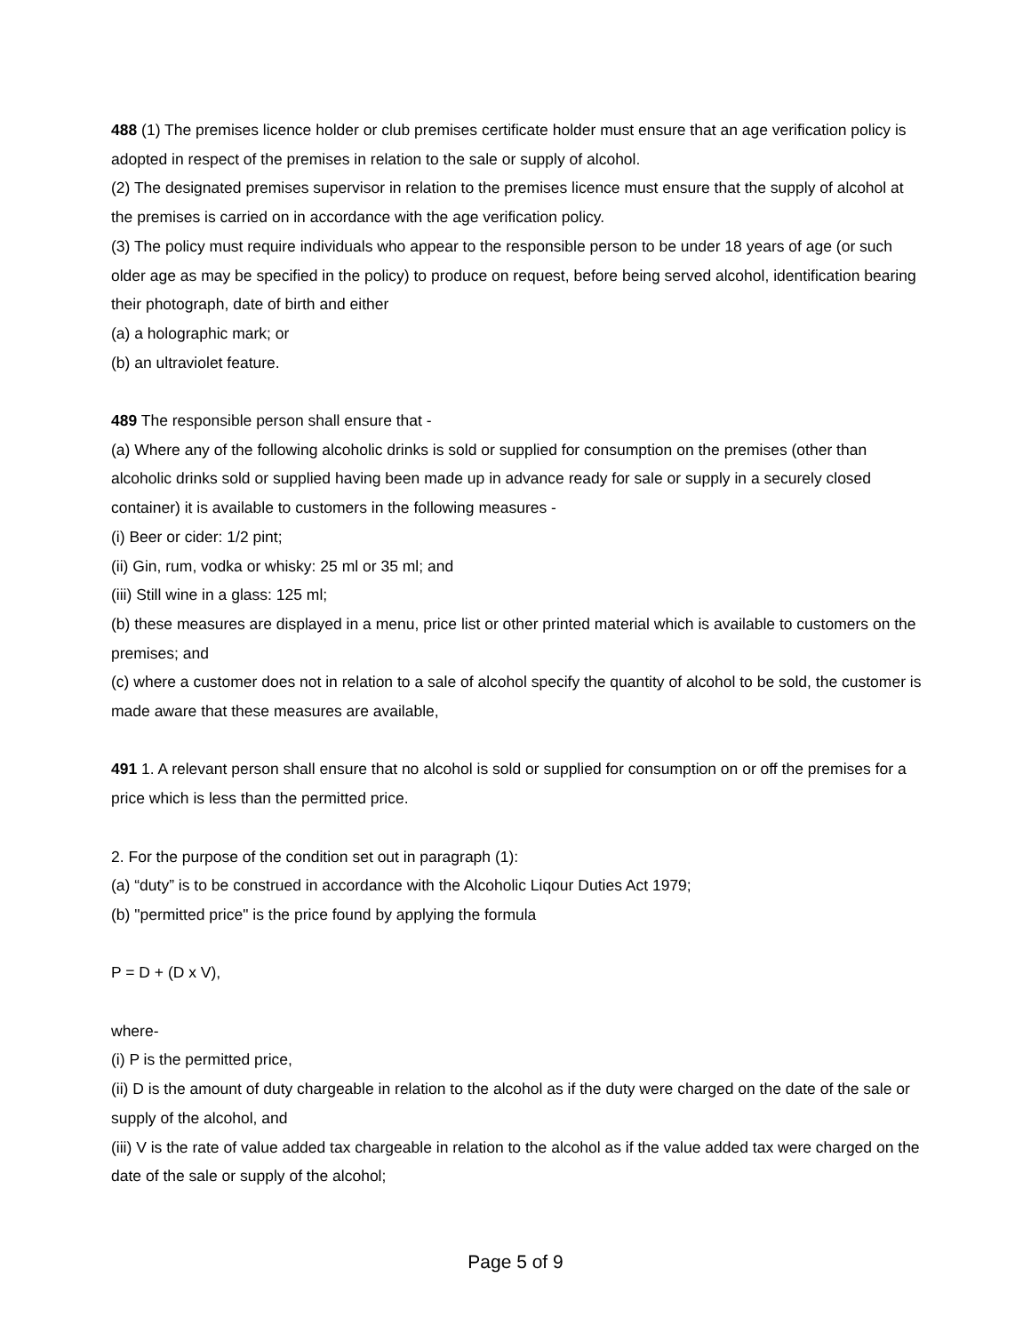488 (1) The premises licence holder or club premises certificate holder must ensure that an age verification policy is adopted in respect of the premises in relation to the sale or supply of alcohol.
(2) The designated premises supervisor in relation to the premises licence must ensure that the supply of alcohol at the premises is carried on in accordance with the age verification policy.
(3) The policy must require individuals who appear to the responsible person to be under 18 years of age (or such older age as may be specified in the policy) to produce on request, before being served alcohol, identification bearing their photograph, date of birth and either
(a) a holographic mark; or
(b) an ultraviolet feature.
489 The responsible person shall ensure that -
(a) Where any of the following alcoholic drinks is sold or supplied for consumption on the premises (other than alcoholic drinks sold or supplied having been made up in advance ready for sale or supply in a securely closed container) it is available to customers in the following measures -
(i) Beer or cider: 1/2 pint;
(ii) Gin, rum, vodka or whisky: 25 ml or 35 ml; and
(iii) Still wine in a glass: 125 ml;
(b) these measures are displayed in a menu, price list or other printed material which is available to customers on the premises; and
(c) where a customer does not in relation to a sale of alcohol specify the quantity of alcohol to be sold, the customer is made aware that these measures are available,
491 1. A relevant person shall ensure that no alcohol is sold or supplied for consumption on or off the premises for a price which is less than the permitted price.
2. For the purpose of the condition set out in paragraph (1):
(a) “duty” is to be construed in accordance with the Alcoholic Liqour Duties Act 1979;
(b) "permitted price" is the price found by applying the formula
P = D + (D x V),
where-
(i) P is the permitted price,
(ii) D is the amount of duty chargeable in relation to the alcohol as if the duty were charged on the date of the sale or supply of the alcohol, and
(iii) V is the rate of value added tax chargeable in relation to the alcohol as if the value added tax were charged on the date of the sale or supply of the alcohol;
Page 5 of 9